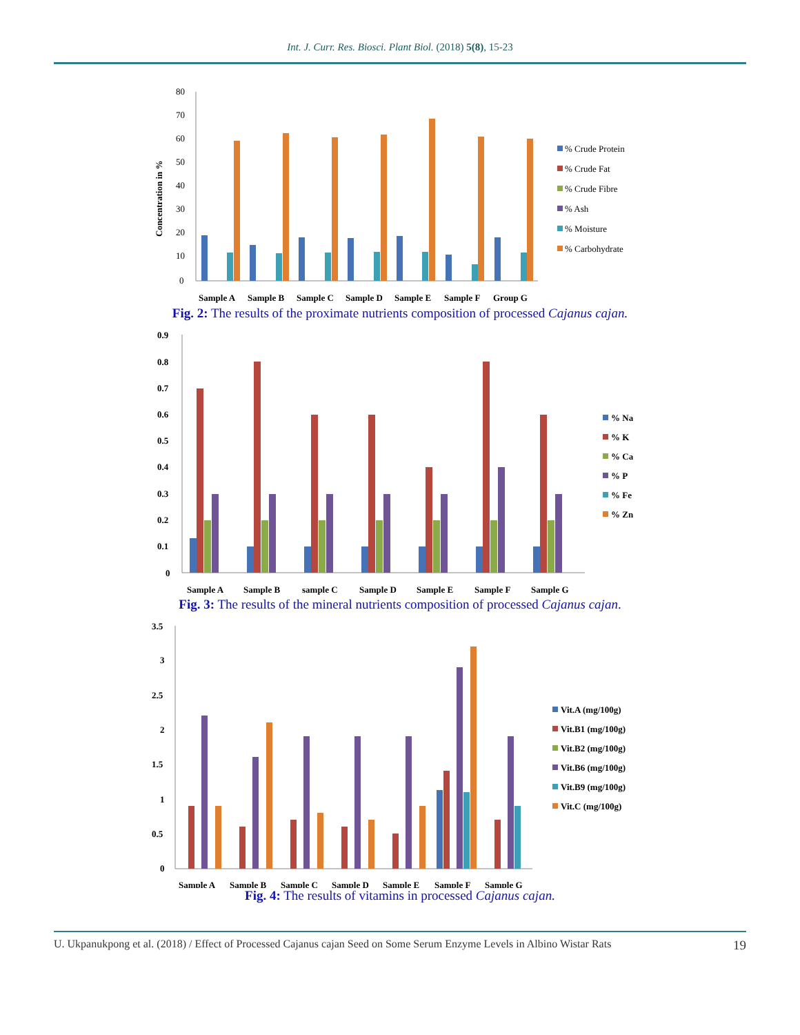Int. J. Curr. Res. Biosci. Plant Biol. (2018) 5(8), 15-23
80
70
60
50
40
30
20
10
0
Concentration in %
Sample A
Sample B
Sample C
Sample D
Sample E
Sample F
Group G
% Crude Protein
% Crude Fat
% Crude Fibre
% Ash
% Moisture
% Carbohydrate
Fig. 2: The results of the proximate nutrients composition of processed Cajanus cajan.
0.9
0.8
0.7
0.6
0.5
0.4
0.3
0.2
0.1
0
Sample A
Sample B
sample C
Sample D
Sample E
Sample F
Sample G
% Na
% K
% Ca
% P
% Fe
% Zn
Fig. 3: The results of the mineral nutrients composition of processed Cajanus cajan.
3.5
3
2.5
2
1.5
1
0.5
0
Sample A
Sample B
Sample C
Sample D
Sample E
Sample F
Sample G
Vit.A (mg/100g)
Vit.B1 (mg/100g)
Vit.B2 (mg/100g)
Vit.B6 (mg/100g)
Vit.B9 (mg/100g)
Vit.C (mg/100g)
Fig. 4: The results of vitamins in processed Cajanus cajan.
U. Ukpanukpong et al. (2018) / Effect of Processed Cajanus cajan Seed on Some Serum Enzyme Levels in Albino Wistar Rats 19